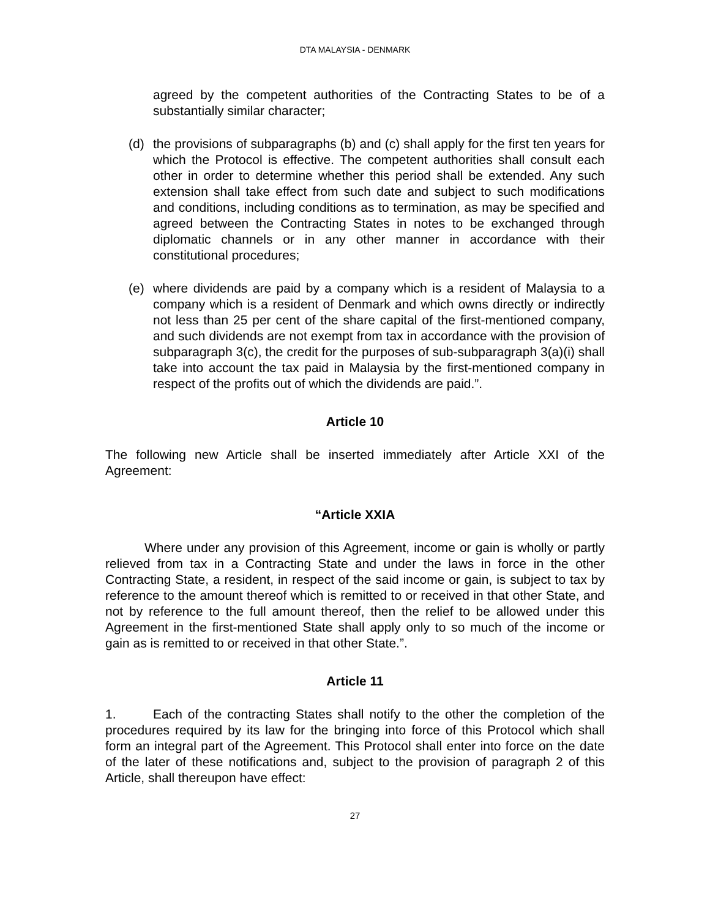DTA MALAYSIA - DENMARK
agreed by the competent authorities of the Contracting States to be of a substantially similar character;
(d) the provisions of subparagraphs (b) and (c) shall apply for the first ten years for which the Protocol is effective. The competent authorities shall consult each other in order to determine whether this period shall be extended. Any such extension shall take effect from such date and subject to such modifications and conditions, including conditions as to termination, as may be specified and agreed between the Contracting States in notes to be exchanged through diplomatic channels or in any other manner in accordance with their constitutional procedures;
(e) where dividends are paid by a company which is a resident of Malaysia to a company which is a resident of Denmark and which owns directly or indirectly not less than 25 per cent of the share capital of the first-mentioned company, and such dividends are not exempt from tax in accordance with the provision of subparagraph 3(c), the credit for the purposes of sub-subparagraph 3(a)(i) shall take into account the tax paid in Malaysia by the first-mentioned company in respect of the profits out of which the dividends are paid.”.
Article 10
The following new Article shall be inserted immediately after Article XXI of the Agreement:
“Article XXIA
Where under any provision of this Agreement, income or gain is wholly or partly relieved from tax in a Contracting State and under the laws in force in the other Contracting State, a resident, in respect of the said income or gain, is subject to tax by reference to the amount thereof which is remitted to or received in that other State, and not by reference to the full amount thereof, then the relief to be allowed under this Agreement in the first-mentioned State shall apply only to so much of the income or gain as is remitted to or received in that other State.”.
Article 11
1. Each of the contracting States shall notify to the other the completion of the procedures required by its law for the bringing into force of this Protocol which shall form an integral part of the Agreement. This Protocol shall enter into force on the date of the later of these notifications and, subject to the provision of paragraph 2 of this Article, shall thereupon have effect:
27